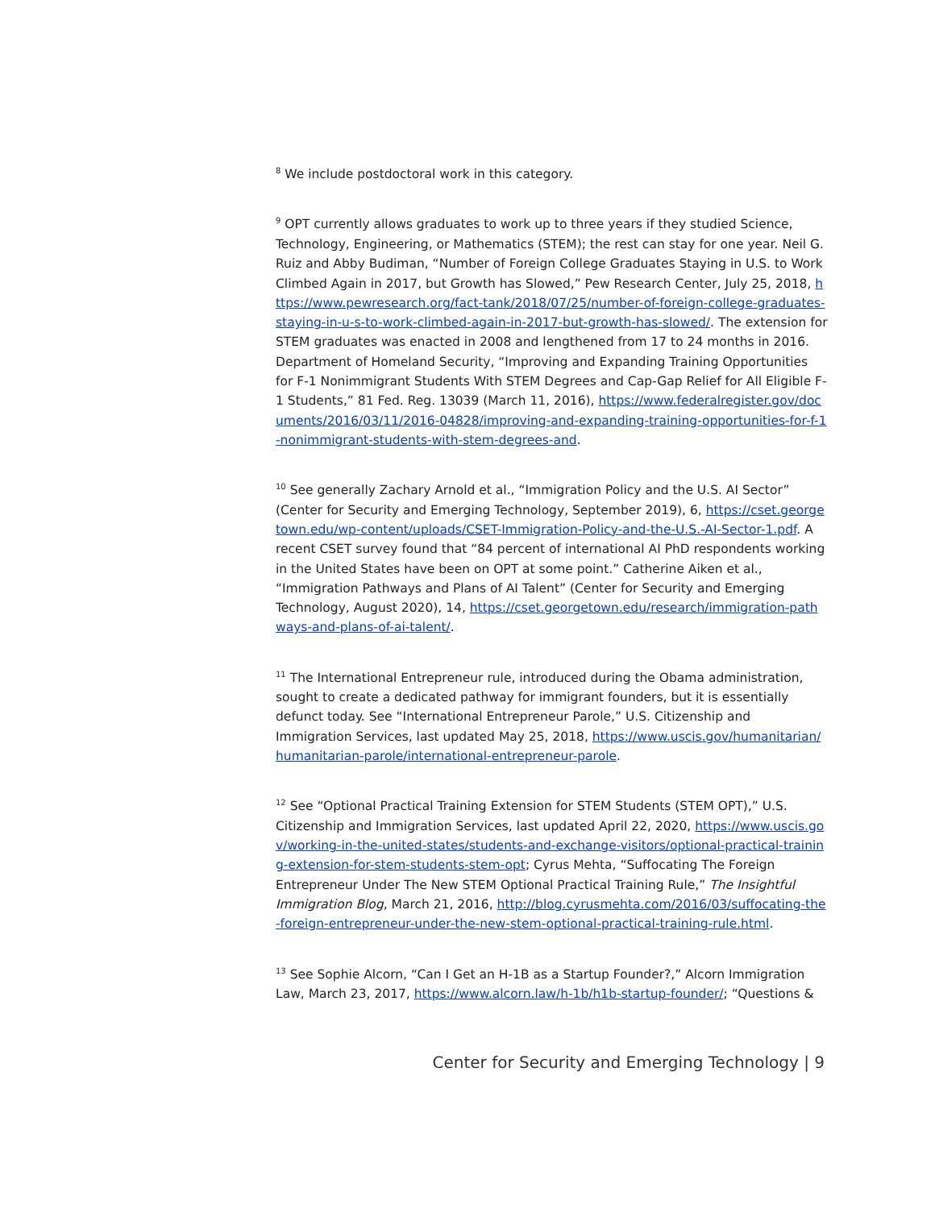<sup>8</sup> We include postdoctoral work in this category.
<sup>9</sup> OPT currently allows graduates to work up to three years if they studied Science, Technology, Engineering, or Mathematics (STEM); the rest can stay for one year. Neil G. Ruiz and Abby Budiman, “Number of Foreign College Graduates Staying in U.S. to Work Climbed Again in 2017, but Growth has Slowed,” Pew Research Center, July 25, 2018, https://www.pewresearch.org/fact-tank/2018/07/25/number-of-foreign-college-graduates-staying-in-u-s-to-work-climbed-again-in-2017-but-growth-has-slowed/. The extension for STEM graduates was enacted in 2008 and lengthened from 17 to 24 months in 2016. Department of Homeland Security, “Improving and Expanding Training Opportunities for F-1 Nonimmigrant Students With STEM Degrees and Cap-Gap Relief for All Eligible F-1 Students,” 81 Fed. Reg. 13039 (March 11, 2016), https://www.federalregister.gov/documents/2016/03/11/2016-04828/improving-and-expanding-training-opportunities-for-f-1-nonimmigrant-students-with-stem-degrees-and.
<sup>10</sup> See generally Zachary Arnold et al., “Immigration Policy and the U.S. AI Sector” (Center for Security and Emerging Technology, September 2019), 6, https://cset.georgetown.edu/wp-content/uploads/CSET-Immigration-Policy-and-the-U.S.-AI-Sector-1.pdf. A recent CSET survey found that “84 percent of international AI PhD respondents working in the United States have been on OPT at some point.” Catherine Aiken et al., “Immigration Pathways and Plans of AI Talent” (Center for Security and Emerging Technology, August 2020), 14, https://cset.georgetown.edu/research/immigration-pathways-and-plans-of-ai-talent/.
<sup>11</sup> The International Entrepreneur rule, introduced during the Obama administration, sought to create a dedicated pathway for immigrant founders, but it is essentially defunct today. See “International Entrepreneur Parole,” U.S. Citizenship and Immigration Services, last updated May 25, 2018, https://www.uscis.gov/humanitarian/humanitarian-parole/international-entrepreneur-parole.
<sup>12</sup> See “Optional Practical Training Extension for STEM Students (STEM OPT),” U.S. Citizenship and Immigration Services, last updated April 22, 2020, https://www.uscis.gov/working-in-the-united-states/students-and-exchange-visitors/optional-practical-training-extension-for-stem-students-stem-opt; Cyrus Mehta, “Suffocating The Foreign Entrepreneur Under The New STEM Optional Practical Training Rule,” The Insightful Immigration Blog, March 21, 2016, http://blog.cyrusmehta.com/2016/03/suffocating-the-foreign-entrepreneur-under-the-new-stem-optional-practical-training-rule.html.
<sup>13</sup> See Sophie Alcorn, “Can I Get an H-1B as a Startup Founder?,” Alcorn Immigration Law, March 23, 2017, https://www.alcorn.law/h-1b/h1b-startup-founder/; “Questions &
Center for Security and Emerging Technology | 9